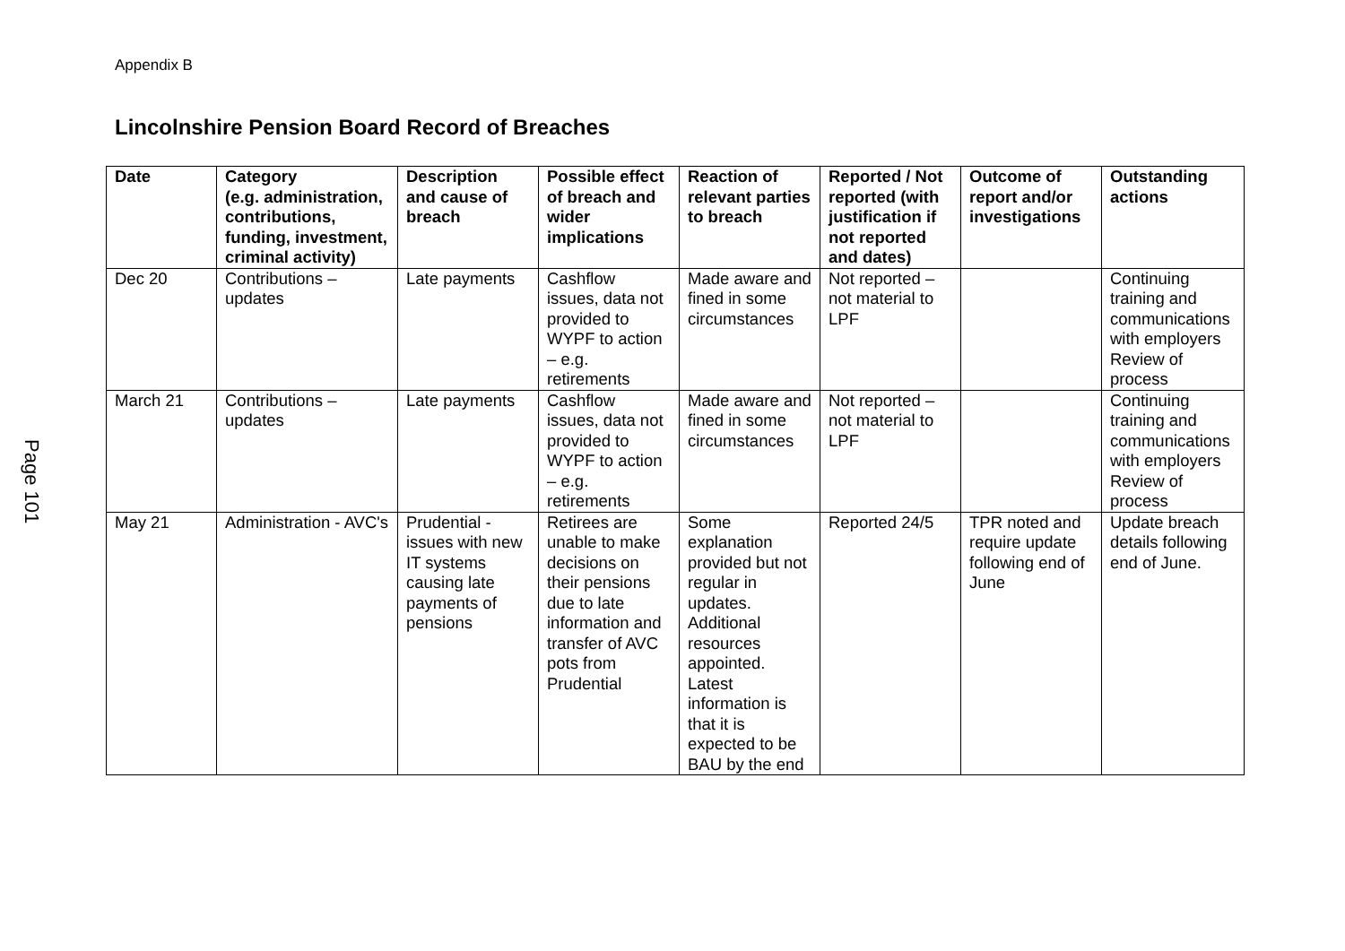Appendix B
Lincolnshire Pension Board Record of Breaches
Page 101
| Date | Category (e.g. administration, contributions, funding, investment, criminal activity) | Description and cause of breach | Possible effect of breach and wider implications | Reaction of relevant parties to breach | Reported / Not reported (with justification if not reported and dates) | Outcome of report and/or investigations | Outstanding actions |
| --- | --- | --- | --- | --- | --- | --- | --- |
| Dec 20 | Contributions – updates | Late payments | Cashflow issues, data not provided to WYPF to action – e.g. retirements | Made aware and fined in some circumstances | Not reported – not material to LPF | | Continuing training and communications with employers Review of process |
| March 21 | Contributions – updates | Late payments | Cashflow issues, data not provided to WYPF to action – e.g. retirements | Made aware and fined in some circumstances | Not reported – not material to LPF | | Continuing training and communications with employers Review of process |
| May 21 | Administration - AVC's | Prudential - issues with new IT systems causing late payments of pensions | Retirees are unable to make decisions on their pensions due to late information and transfer of AVC pots from Prudential | Some explanation provided but not regular in updates. Additional resources appointed. Latest information is that it is expected to be BAU by the end | Reported 24/5 | TPR noted and require update following end of June | Update breach details following end of June. |